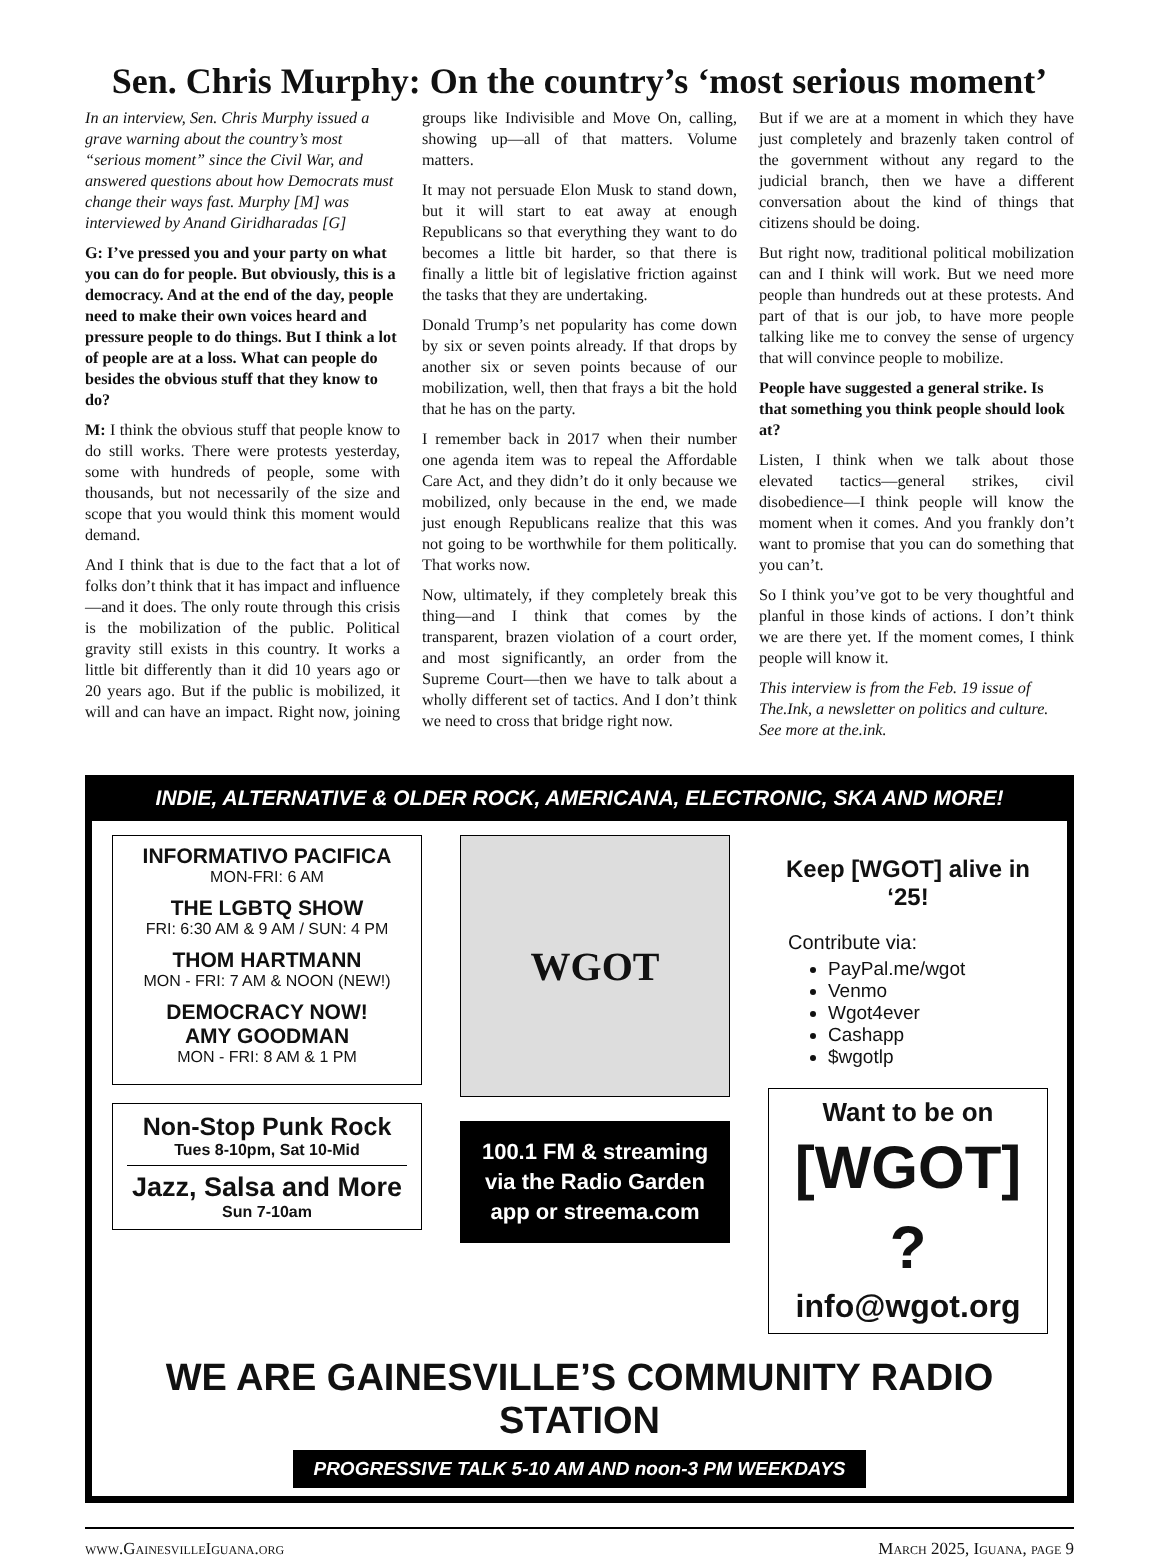Sen. Chris Murphy: On the country’s ‘most serious moment’
In an interview, Sen. Chris Murphy issued a grave warning about the country’s most “serious moment” since the Civil War, and answered questions about how Democrats must change their ways fast. Murphy [M] was interviewed by Anand Giridharadas [G]
G: I’ve pressed you and your party on what you can do for people. But obviously, this is a democracy. And at the end of the day, people need to make their own voices heard and pressure people to do things. But I think a lot of people are at a loss. What can people do besides the obvious stuff that they know to do?
M: I think the obvious stuff that people know to do still works. There were protests yesterday, some with hundreds of people, some with thousands, but not necessarily of the size and scope that you would think this moment would demand.
And I think that is due to the fact that a lot of folks don’t think that it has impact and influence—and it does. The only route through this crisis is the mobilization of the public. Political gravity still exists in this country. It works a little bit differently than it did 10 years ago or 20 years ago. But if the public is mobilized, it will and can have an impact. Right now, joining groups like Indivisible and Move On, calling, showing up—all of that matters. Volume matters.
It may not persuade Elon Musk to stand down, but it will start to eat away at enough Republicans so that everything they want to do becomes a little bit harder, so that there is finally a little bit of legislative friction against the tasks that they are undertaking.
Donald Trump’s net popularity has come down by six or seven points already. If that drops by another six or seven points because of our mobilization, well, then that frays a bit the hold that he has on the party.
I remember back in 2017 when their number one agenda item was to repeal the Affordable Care Act, and they didn’t do it only because we mobilized, only because in the end, we made just enough Republicans realize that this was not going to be worthwhile for them politically. That works now.
Now, ultimately, if they completely break this thing—and I think that comes by the transparent, brazen violation of a court order, and most significantly, an order from the Supreme Court—then we have to talk about a wholly different set of tactics. And I don’t think we need to cross that bridge right now.
But if we are at a moment in which they have just completely and brazenly taken control of the government without any regard to the judicial branch, then we have a different conversation about the kind of things that citizens should be doing.
But right now, traditional political mobilization can and I think will work. But we need more people than hundreds out at these protests. And part of that is our job, to have more people talking like me to convey the sense of urgency that will convince people to mobilize.
People have suggested a general strike. Is that something you think people should look at?
Listen, I think when we talk about those elevated tactics—general strikes, civil disobedience—I think people will know the moment when it comes. And you frankly don’t want to promise that you can do something that you can’t.
So I think you’ve got to be very thoughtful and planful in those kinds of actions. I don’t think we are there yet. If the moment comes, I think people will know it.
This interview is from the Feb. 19 issue of The.Ink, a newsletter on politics and culture. See more at the.ink.
INDIE, ALTERNATIVE & OLDER ROCK, AMERICANA, ELECTRONIC, SKA AND MORE!
INFORMATIVO PACIFICA
MON-FRI: 6 AM
THE LGBTQ SHOW
FRI: 6:30 AM & 9 AM / SUN: 4 PM
THOM HARTMANN
MON - FRI: 7 AM & NOON (NEW!)
DEMOCRACY NOW!
AMY GOODMAN
MON - FRI: 8 AM & 1 PM
Non-Stop Punk Rock
Tues 8-10pm, Sat 10-Mid
Jazz, Salsa and More
Sun 7-10am
WGOT
100.1 FM & streaming via the Radio Garden app or streema.com
Keep [WGOT] alive in ‘25!
Contribute via:
PayPal.me/wgot
Venmo
Wgot4ever
Cashapp
$wgotlp
Want to be on
[WGOT] ?
info@wgot.org
WE ARE GAINESVILLE’S COMMUNITY RADIO STATION
PROGRESSIVE TALK 5-10 AM AND noon-3 PM WEEKDAYS
www.GainesvilleIguana.org March 2025, Iguana, page 9